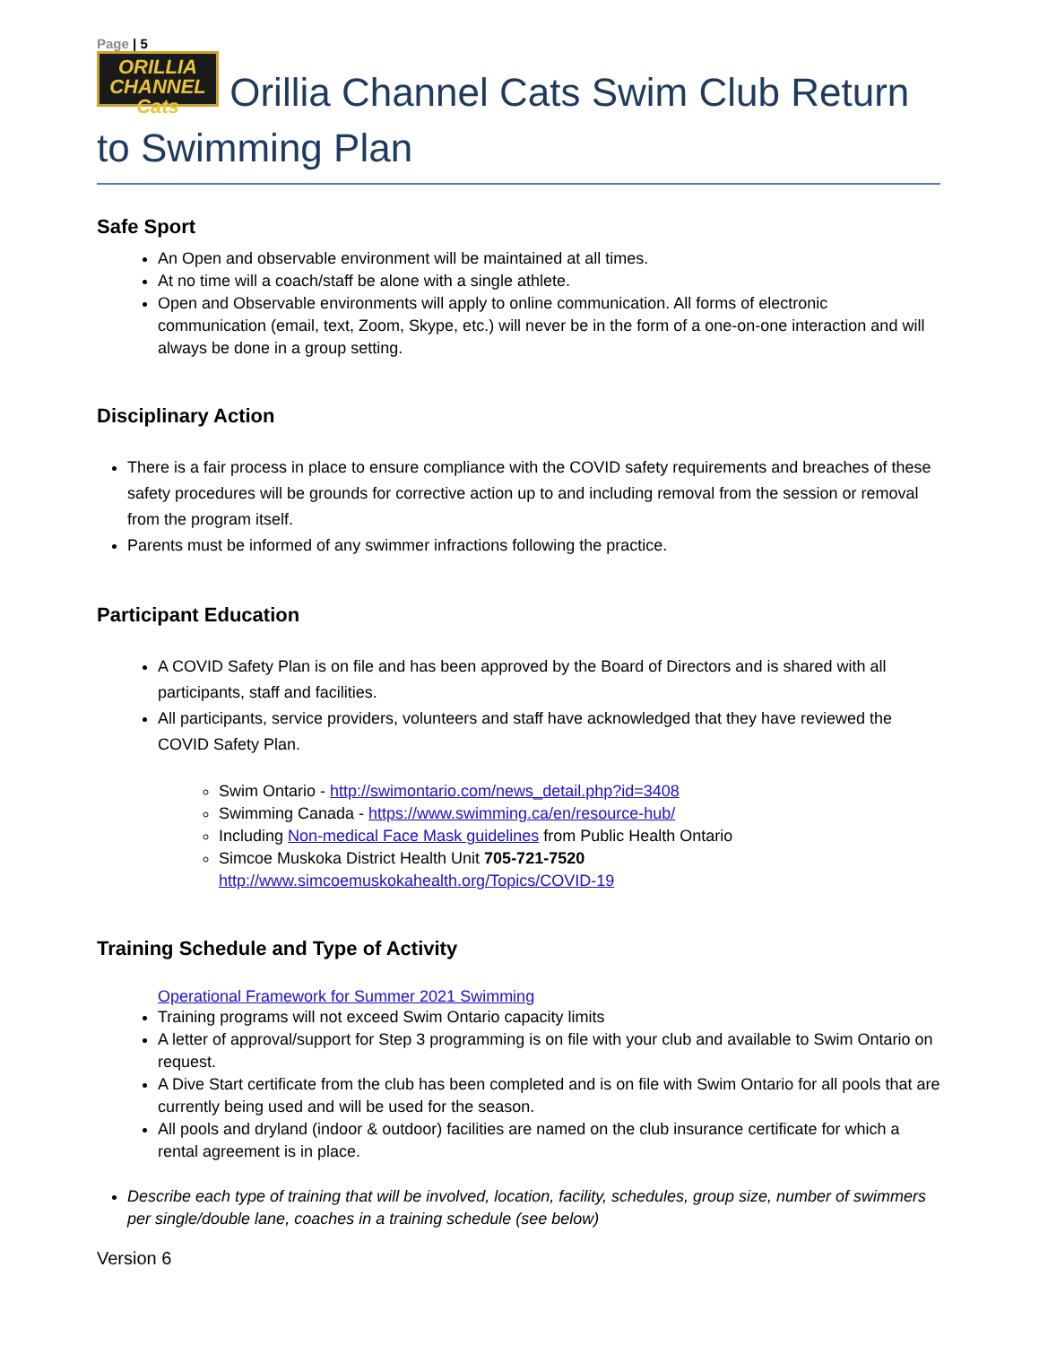Page | 5
ORILLIA CHANNEL Cats Orillia Channel Cats Swim Club Return to Swimming Plan
Safe Sport
An Open and observable environment will be maintained at all times.
At no time will a coach/staff be alone with a single athlete.
Open and Observable environments will apply to online communication. All forms of electronic communication (email, text, Zoom, Skype, etc.) will never be in the form of a one-on-one interaction and will always be done in a group setting.
Disciplinary Action
There is a fair process in place to ensure compliance with the COVID safety requirements and breaches of these safety procedures will be grounds for corrective action up to and including removal from the session or removal from the program itself.
Parents must be informed of any swimmer infractions following the practice.
Participant Education
A COVID Safety Plan is on file and has been approved by the Board of Directors and is shared with all participants, staff and facilities.
All participants, service providers, volunteers and staff have acknowledged that they have reviewed the COVID Safety Plan.
Swim Ontario - http://swimontario.com/news_detail.php?id=3408
Swimming Canada - https://www.swimming.ca/en/resource-hub/
Including Non-medical Face Mask guidelines from Public Health Ontario
Simcoe Muskoka District Health Unit 705-721-7520
http://www.simcoemuskokahealth.org/Topics/COVID-19
Training Schedule and Type of Activity
Operational Framework for Summer 2021 Swimming
Training programs will not exceed Swim Ontario capacity limits
A letter of approval/support for Step 3 programming is on file with your club and available to Swim Ontario on request.
A Dive Start certificate from the club has been completed and is on file with Swim Ontario for all pools that are currently being used and will be used for the season.
All pools and dryland (indoor & outdoor) facilities are named on the club insurance certificate for which a rental agreement is in place.
Describe each type of training that will be involved, location, facility, schedules, group size, number of swimmers per single/double lane, coaches in a training schedule (see below)
Version 6